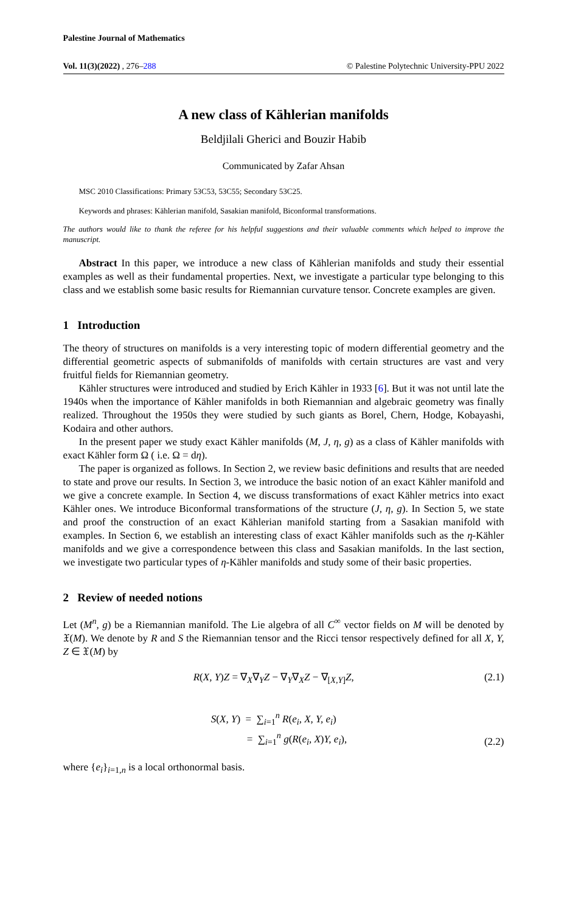Palestine Journal of Mathematics
Vol. 11(3)(2022) , 276–288 © Palestine Polytechnic University-PPU 2022
A new class of Kählerian manifolds
Beldjilali Gherici and Bouzir Habib
Communicated by Zafar Ahsan
MSC 2010 Classifications: Primary 53C53, 53C55; Secondary 53C25.
Keywords and phrases: Kählerian manifold, Sasakian manifold, Biconformal transformations.
The authors would like to thank the referee for his helpful suggestions and their valuable comments which helped to improve the manuscript.
Abstract In this paper, we introduce a new class of Kählerian manifolds and study their essential examples as well as their fundamental properties. Next, we investigate a particular type belonging to this class and we establish some basic results for Riemannian curvature tensor. Concrete examples are given.
1 Introduction
The theory of structures on manifolds is a very interesting topic of modern differential geometry and the differential geometric aspects of submanifolds of manifolds with certain structures are vast and very fruitful fields for Riemannian geometry.
Kähler structures were introduced and studied by Erich Kähler in 1933 [6]. But it was not until late the 1940s when the importance of Kähler manifolds in both Riemannian and algebraic geometry was finally realized. Throughout the 1950s they were studied by such giants as Borel, Chern, Hodge, Kobayashi, Kodaira and other authors.
In the present paper we study exact Kähler manifolds (M, J, η, g) as a class of Kähler manifolds with exact Kähler form Ω ( i.e. Ω = dη).
The paper is organized as follows. In Section 2, we review basic definitions and results that are needed to state and prove our results. In Section 3, we introduce the basic notion of an exact Kähler manifold and we give a concrete example. In Section 4, we discuss transformations of exact Kähler metrics into exact Kähler ones. We introduce Biconformal transformations of the structure (J, η, g). In Section 5, we state and proof the construction of an exact Kählerian manifold starting from a Sasakian manifold with examples. In Section 6, we establish an interesting class of exact Kähler manifolds such as the η-Kähler manifolds and we give a correspondence between this class and Sasakian manifolds. In the last section, we investigate two particular types of η-Kähler manifolds and study some of their basic properties.
2 Review of needed notions
Let (M<sup>n</sup>, g) be a Riemannian manifold. The Lie algebra of all C<sup>∞</sup> vector fields on M will be denoted by 𝔛(M). We denote by R and S the Riemannian tensor and the Ricci tensor respectively defined for all X, Y, Z ∈ 𝔛(M) by
R(X, Y)Z = ∇<sub>X</sub>∇<sub>Y</sub>Z − ∇<sub>Y</sub>∇<sub>X</sub>Z − ∇<sub>[X,Y]</sub>Z, (2.1)
S(X, Y) = ∑<sub>i=1</sub><sup>n</sup> R(e<sub>i</sub>, X, Y, e<sub>i</sub>)
= ∑<sub>i=1</sub><sup>n</sup> g(R(e<sub>i</sub>, X)Y, e<sub>i</sub>), (2.2)
where {e<sub>i</sub>}<sub>i=1,n</sub> is a local orthonormal basis.